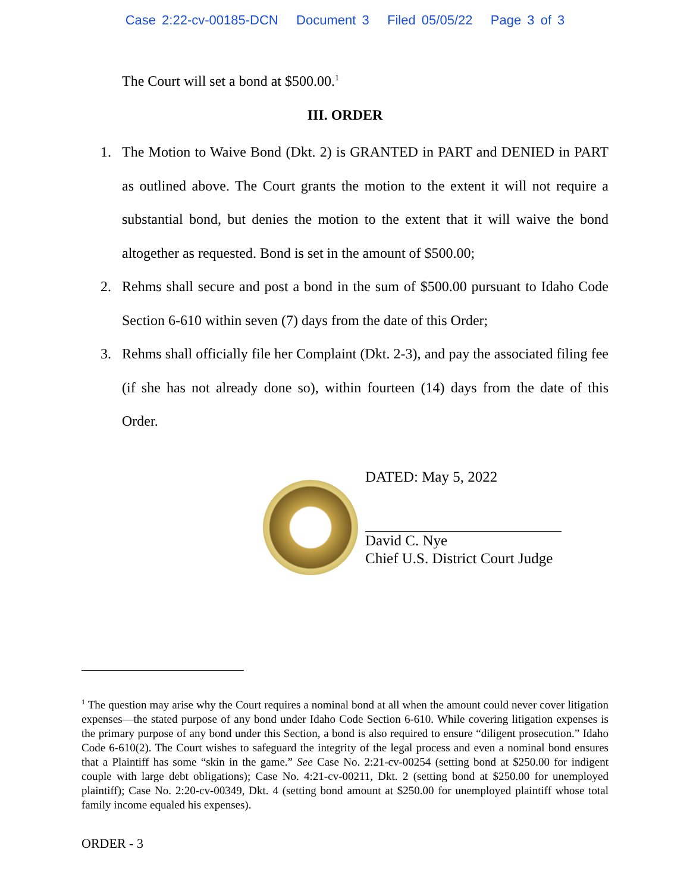Case 2:22-cv-00185-DCN Document 3 Filed 05/05/22 Page 3 of 3
The Court will set a bond at $500.00.<sup>1</sup>
III. ORDER
1. The Motion to Waive Bond (Dkt. 2) is GRANTED in PART and DENIED in PART as outlined above. The Court grants the motion to the extent it will not require a substantial bond, but denies the motion to the extent that it will waive the bond altogether as requested. Bond is set in the amount of $500.00;
2. Rehms shall secure and post a bond in the sum of $500.00 pursuant to Idaho Code Section 6-610 within seven (7) days from the date of this Order;
3. Rehms shall officially file her Complaint (Dkt. 2-3), and pay the associated filing fee (if she has not already done so), within fourteen (14) days from the date of this Order.
DATED: May 5, 2022
David C. Nye
Chief U.S. District Court Judge
<sup>1</sup> The question may arise why the Court requires a nominal bond at all when the amount could never cover litigation expenses—the stated purpose of any bond under Idaho Code Section 6-610. While covering litigation expenses is the primary purpose of any bond under this Section, a bond is also required to ensure “diligent prosecution.” Idaho Code 6-610(2). The Court wishes to safeguard the integrity of the legal process and even a nominal bond ensures that a Plaintiff has some “skin in the game.” See Case No. 2:21-cv-00254 (setting bond at $250.00 for indigent couple with large debt obligations); Case No. 4:21-cv-00211, Dkt. 2 (setting bond at $250.00 for unemployed plaintiff); Case No. 2:20-cv-00349, Dkt. 4 (setting bond amount at $250.00 for unemployed plaintiff whose total family income equaled his expenses).
ORDER - 3